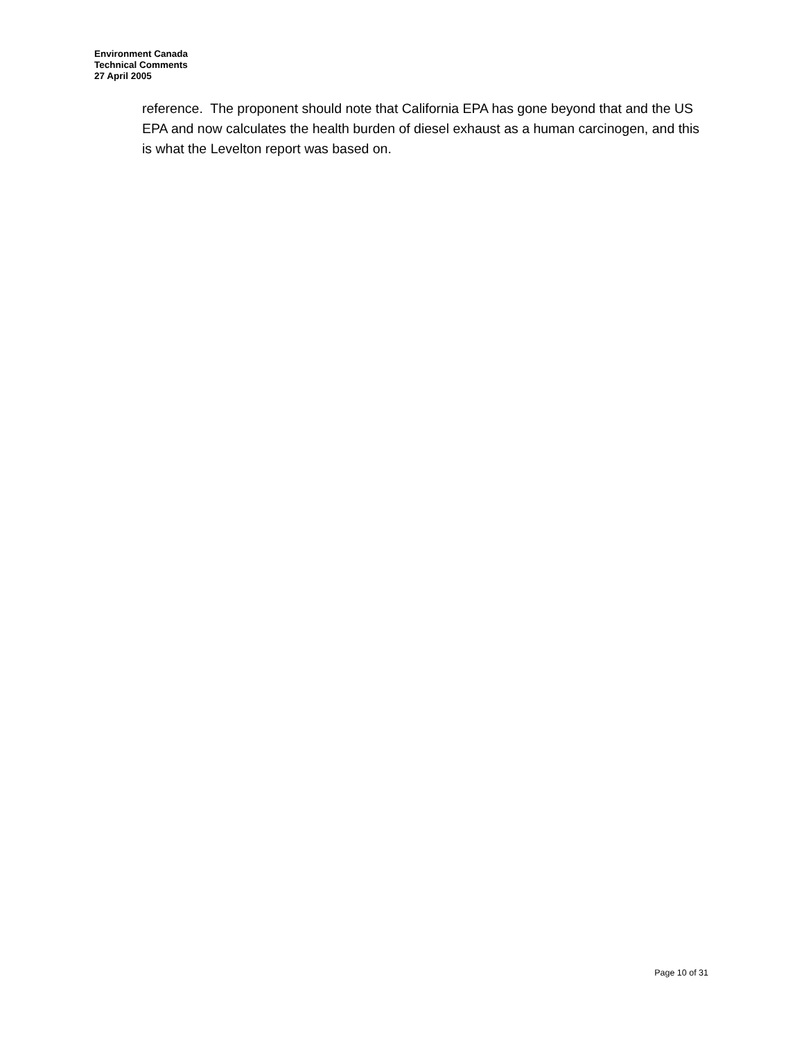Environment Canada
Technical Comments
27 April 2005
reference. The proponent should note that California EPA has gone beyond that and the US EPA and now calculates the health burden of diesel exhaust as a human carcinogen, and this is what the Levelton report was based on.
Page 10 of 31